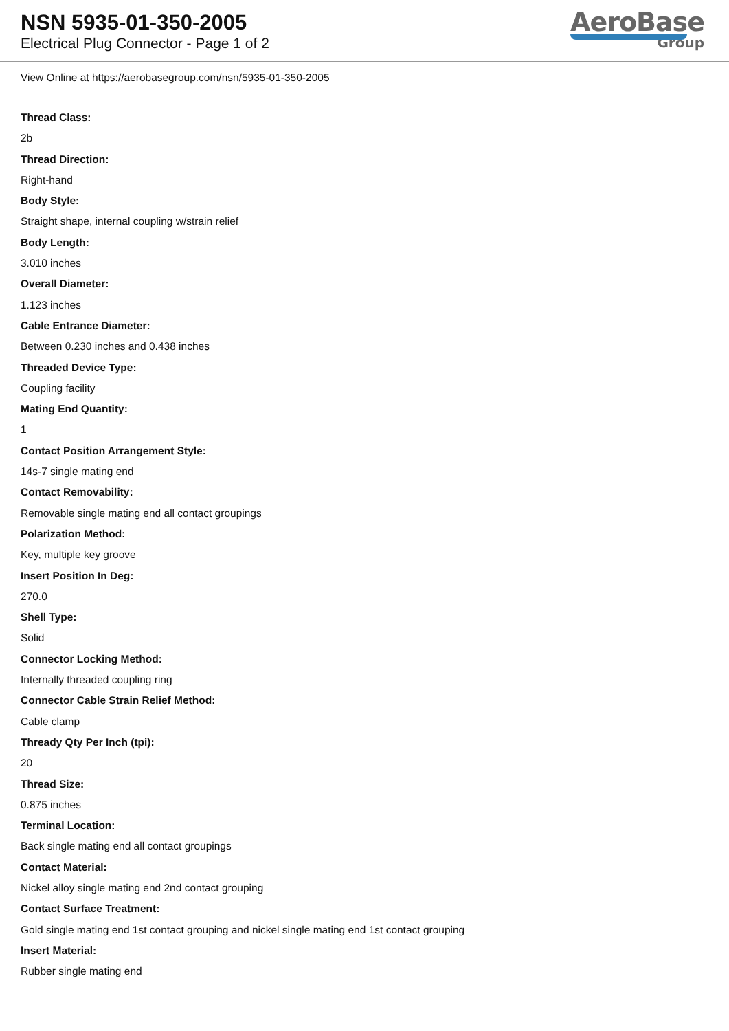NSN 5935-01-350-2005
Electrical Plug Connector - Page 1 of 2
AeroBase
Group
View Online at https://aerobasegroup.com/nsn/5935-01-350-2005
Thread Class:
2b
Thread Direction:
Right-hand
Body Style:
Straight shape, internal coupling w/strain relief
Body Length:
3.010 inches
Overall Diameter:
1.123 inches
Cable Entrance Diameter:
Between 0.230 inches and 0.438 inches
Threaded Device Type:
Coupling facility
Mating End Quantity:
1
Contact Position Arrangement Style:
14s-7 single mating end
Contact Removability:
Removable single mating end all contact groupings
Polarization Method:
Key, multiple key groove
Insert Position In Deg:
270.0
Shell Type:
Solid
Connector Locking Method:
Internally threaded coupling ring
Connector Cable Strain Relief Method:
Cable clamp
Thready Qty Per Inch (tpi):
20
Thread Size:
0.875 inches
Terminal Location:
Back single mating end all contact groupings
Contact Material:
Nickel alloy single mating end 2nd contact grouping
Contact Surface Treatment:
Gold single mating end 1st contact grouping and nickel single mating end 1st contact grouping
Insert Material:
Rubber single mating end